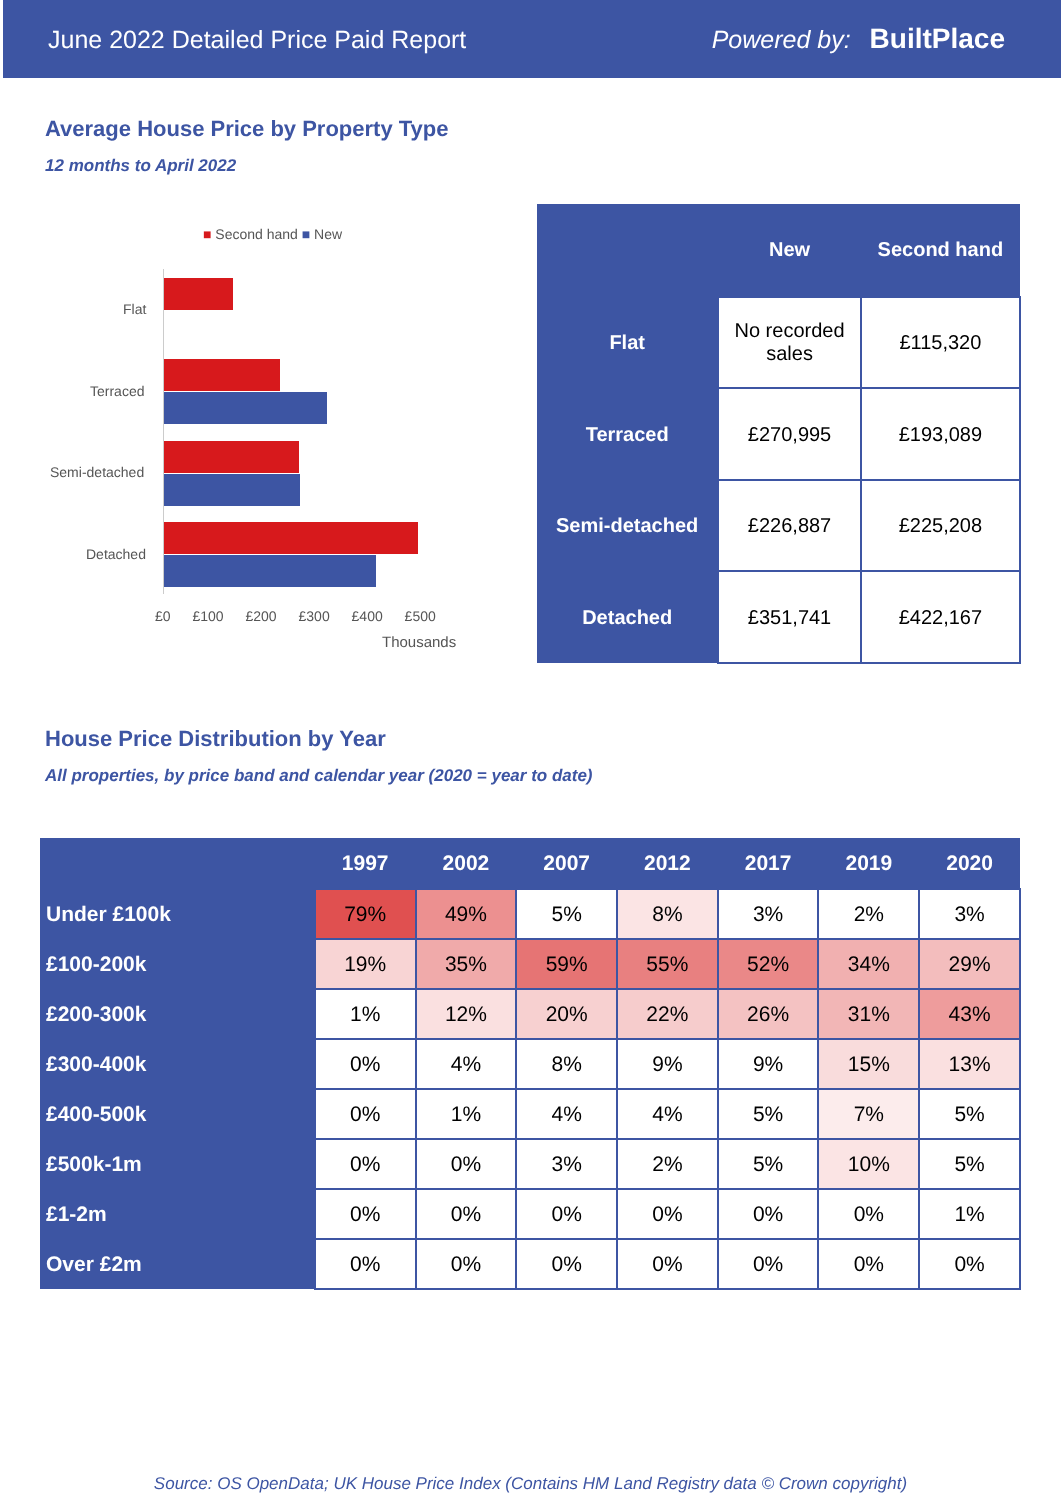June 2022 Detailed Price Paid Report Powered by: BuiltPlace
Average House Price by Property Type
12 months to April 2022
■ Second hand ■ New
Flat
Terraced
Semi-detached
Detached
£0 £100 £200 £300 £400 £500
Thousands
| | New | Second hand |
| --- | --- | --- |
| Flat | No recorded sales | £115,320 |
| Terraced | £270,995 | £193,089 |
| Semi-detached | £226,887 | £225,208 |
| Detached | £351,741 | £422,167 |
House Price Distribution by Year
All properties, by price band and calendar year (2020 = year to date)
| | 1997 | 2002 | 2007 | 2012 | 2017 | 2019 | 2020 |
| --- | --- | --- | --- | --- | --- | --- | --- |
| Under £100k | 79% | 49% | 5% | 8% | 3% | 2% | 3% |
| £100-200k | 19% | 35% | 59% | 55% | 52% | 34% | 29% |
| £200-300k | 1% | 12% | 20% | 22% | 26% | 31% | 43% |
| £300-400k | 0% | 4% | 8% | 9% | 9% | 15% | 13% |
| £400-500k | 0% | 1% | 4% | 4% | 5% | 7% | 5% |
| £500k-1m | 0% | 0% | 3% | 2% | 5% | 10% | 5% |
| £1-2m | 0% | 0% | 0% | 0% | 0% | 0% | 1% |
| Over £2m | 0% | 0% | 0% | 0% | 0% | 0% | 0% |
Source: OS OpenData; UK House Price Index (Contains HM Land Registry data © Crown copyright)